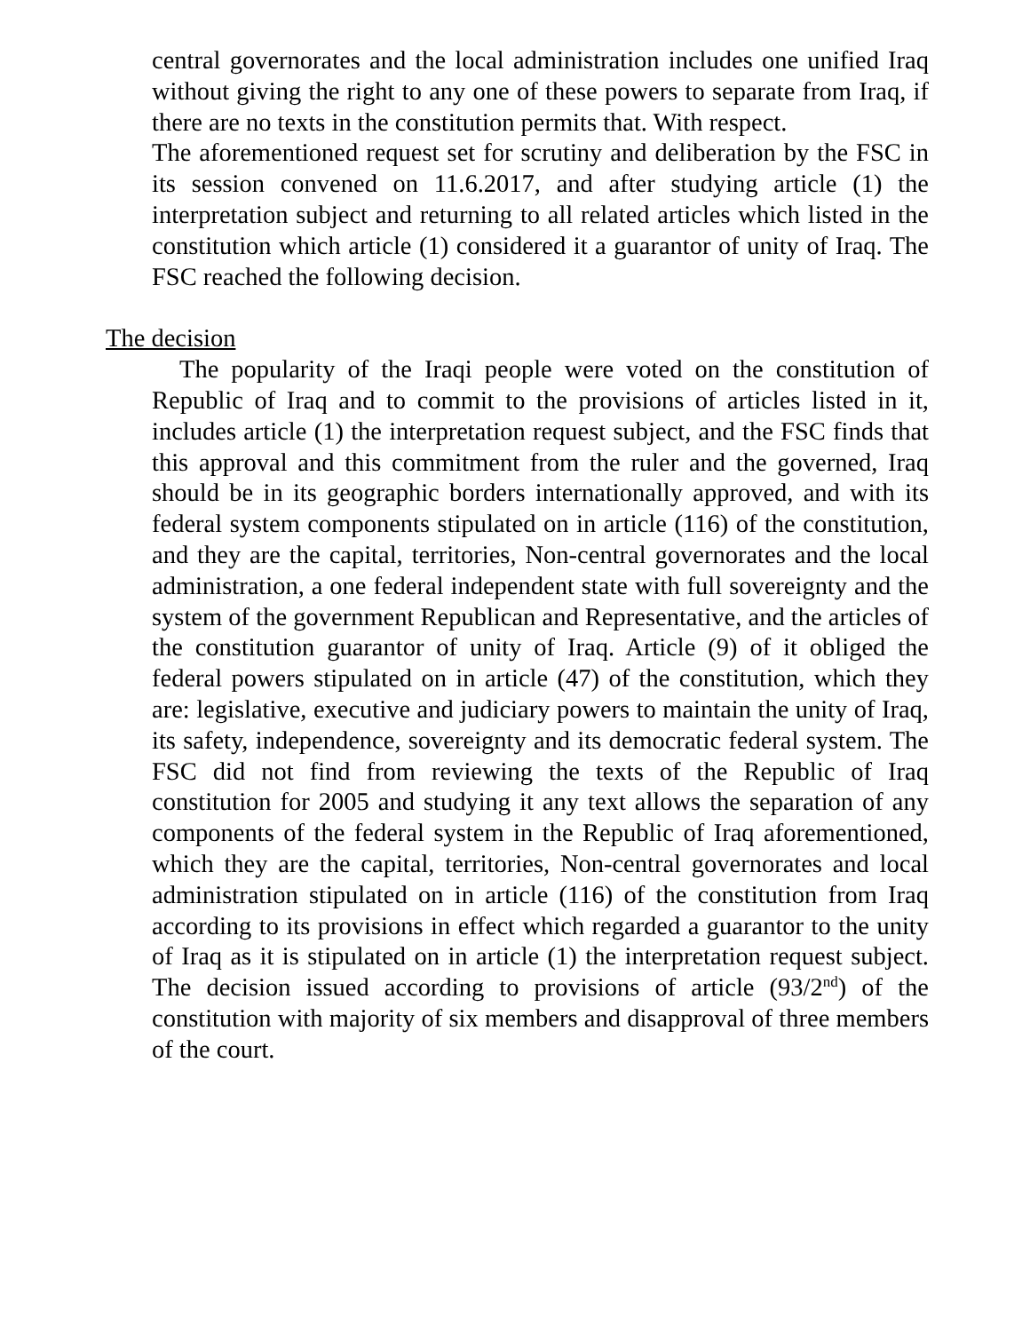central governorates and the local administration includes one unified Iraq without giving the right to any one of these powers to separate from Iraq, if there are no texts in the constitution permits that. With respect.
The aforementioned request set for scrutiny and deliberation by the FSC in its session convened on 11.6.2017, and after studying article (1) the interpretation subject and returning to all related articles which listed in the constitution which article (1) considered it a guarantor of unity of Iraq. The FSC reached the following decision.
The decision
The popularity of the Iraqi people were voted on the constitution of Republic of Iraq and to commit to the provisions of articles listed in it, includes article (1) the interpretation request subject, and the FSC finds that this approval and this commitment from the ruler and the governed, Iraq should be in its geographic borders internationally approved, and with its federal system components stipulated on in article (116) of the constitution, and they are the capital, territories, Non-central governorates and the local administration, a one federal independent state with full sovereignty and the system of the government Republican and Representative, and the articles of the constitution guarantor of unity of Iraq. Article (9) of it obliged the federal powers stipulated on in article (47) of the constitution, which they are: legislative, executive and judiciary powers to maintain the unity of Iraq, its safety, independence, sovereignty and its democratic federal system. The FSC did not find from reviewing the texts of the Republic of Iraq constitution for 2005 and studying it any text allows the separation of any components of the federal system in the Republic of Iraq aforementioned, which they are the capital, territories, Non-central governorates and local administration stipulated on in article (116) of the constitution from Iraq according to its provisions in effect which regarded a guarantor to the unity of Iraq as it is stipulated on in article (1) the interpretation request subject. The decision issued according to provisions of article (93/2<sup>nd</sup>) of the constitution with majority of six members and disapproval of three members of the court.